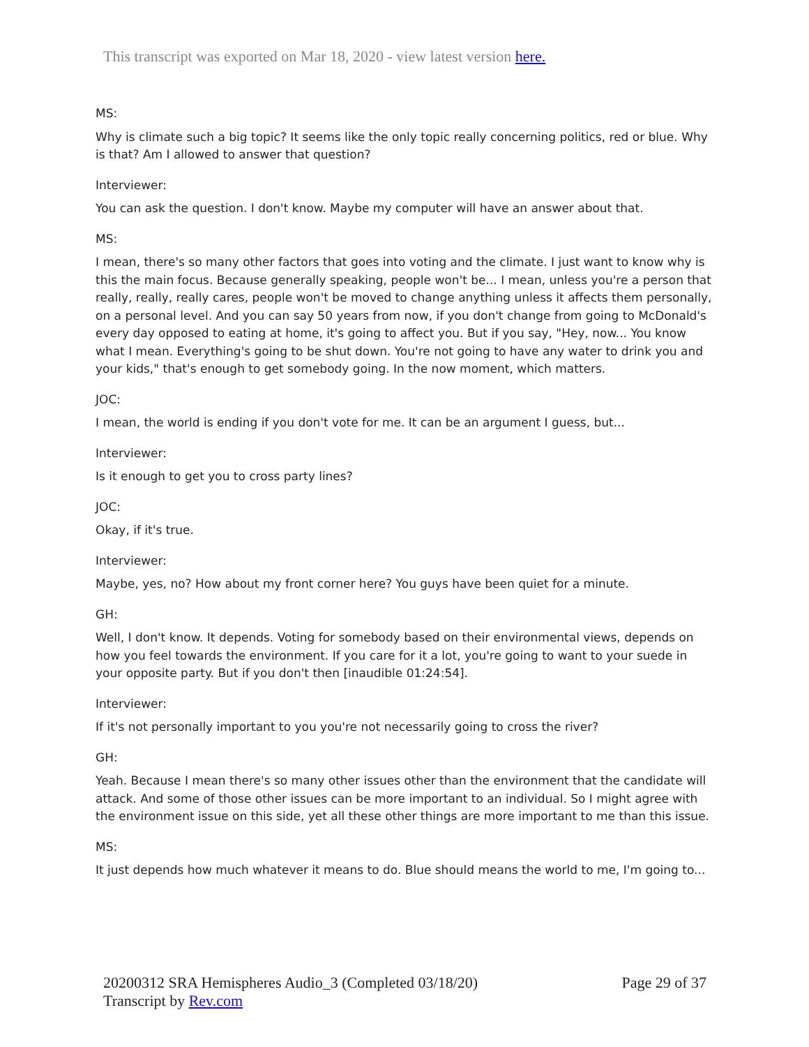This transcript was exported on Mar 18, 2020 - view latest version here.
MS:
Why is climate such a big topic? It seems like the only topic really concerning politics, red or blue. Why is that? Am I allowed to answer that question?
Interviewer:
You can ask the question. I don't know. Maybe my computer will have an answer about that.
MS:
I mean, there's so many other factors that goes into voting and the climate. I just want to know why is this the main focus. Because generally speaking, people won't be... I mean, unless you're a person that really, really, really cares, people won't be moved to change anything unless it affects them personally, on a personal level. And you can say 50 years from now, if you don't change from going to McDonald's every day opposed to eating at home, it's going to affect you. But if you say, "Hey, now... You know what I mean. Everything's going to be shut down. You're not going to have any water to drink you and your kids," that's enough to get somebody going. In the now moment, which matters.
JOC:
I mean, the world is ending if you don't vote for me. It can be an argument I guess, but...
Interviewer:
Is it enough to get you to cross party lines?
JOC:
Okay, if it's true.
Interviewer:
Maybe, yes, no? How about my front corner here? You guys have been quiet for a minute.
GH:
Well, I don't know. It depends. Voting for somebody based on their environmental views, depends on how you feel towards the environment. If you care for it a lot, you're going to want to your suede in your opposite party. But if you don't then [inaudible 01:24:54].
Interviewer:
If it's not personally important to you you're not necessarily going to cross the river?
GH:
Yeah. Because I mean there's so many other issues other than the environment that the candidate will attack. And some of those other issues can be more important to an individual. So I might agree with the environment issue on this side, yet all these other things are more important to me than this issue.
MS:
It just depends how much whatever it means to do. Blue should means the world to me, I'm going to...
20200312 SRA Hemispheres Audio_3 (Completed 03/18/20)
Transcript by Rev.com
Page 29 of 37